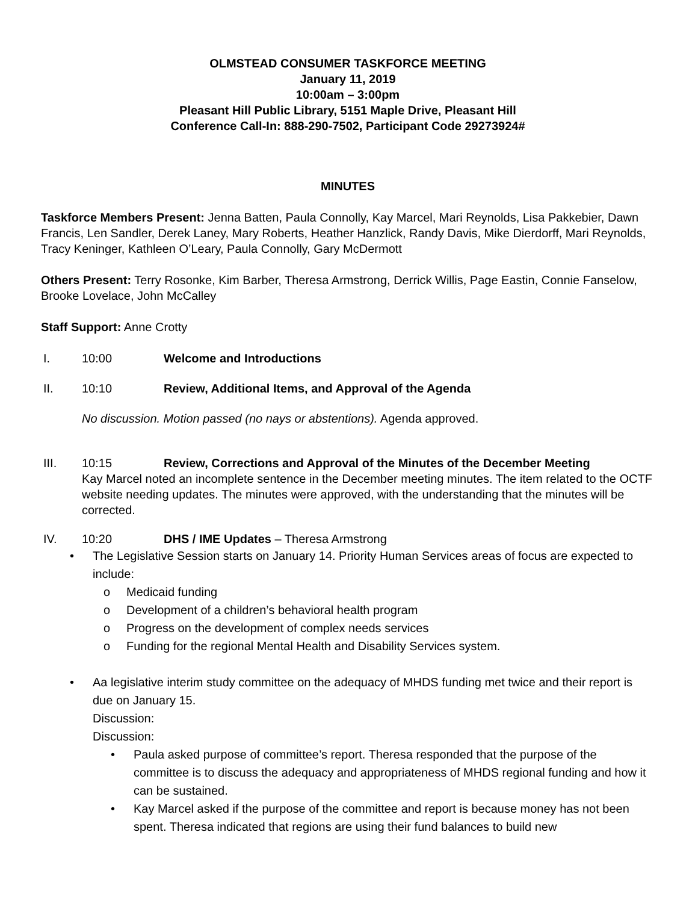OLMSTEAD CONSUMER TASKFORCE MEETING
January 11, 2019
10:00am – 3:00pm
Pleasant Hill Public Library, 5151 Maple Drive, Pleasant Hill
Conference Call-In: 888-290-7502, Participant Code 29273924#
MINUTES
Taskforce Members Present: Jenna Batten, Paula Connolly, Kay Marcel, Mari Reynolds, Lisa Pakkebier, Dawn Francis, Len Sandler, Derek Laney, Mary Roberts, Heather Hanzlick, Randy Davis, Mike Dierdorff, Mari Reynolds, Tracy Keninger, Kathleen O’Leary, Paula Connolly, Gary McDermott
Others Present: Terry Rosonke, Kim Barber, Theresa Armstrong, Derrick Willis, Page Eastin, Connie Fanselow, Brooke Lovelace, John McCalley
Staff Support: Anne Crotty
I. 10:00 Welcome and Introductions
II. 10:10 Review, Additional Items, and Approval of the Agenda
No discussion. Motion passed (no nays or abstentions). Agenda approved.
III. 10:15 Review, Corrections and Approval of the Minutes of the December Meeting
Kay Marcel noted an incomplete sentence in the December meeting minutes. The item related to the OCTF website needing updates. The minutes were approved, with the understanding that the minutes will be corrected.
IV. 10:20 DHS / IME Updates – Theresa Armstrong
• The Legislative Session starts on January 14. Priority Human Services areas of focus are expected to include:
o Medicaid funding
o Development of a children’s behavioral health program
o Progress on the development of complex needs services
o Funding for the regional Mental Health and Disability Services system.
• Aa legislative interim study committee on the adequacy of MHDS funding met twice and their report is due on January 15.
Discussion:
Discussion:
• Paula asked purpose of committee’s report. Theresa responded that the purpose of the committee is to discuss the adequacy and appropriateness of MHDS regional funding and how it can be sustained.
• Kay Marcel asked if the purpose of the committee and report is because money has not been spent. Theresa indicated that regions are using their fund balances to build new